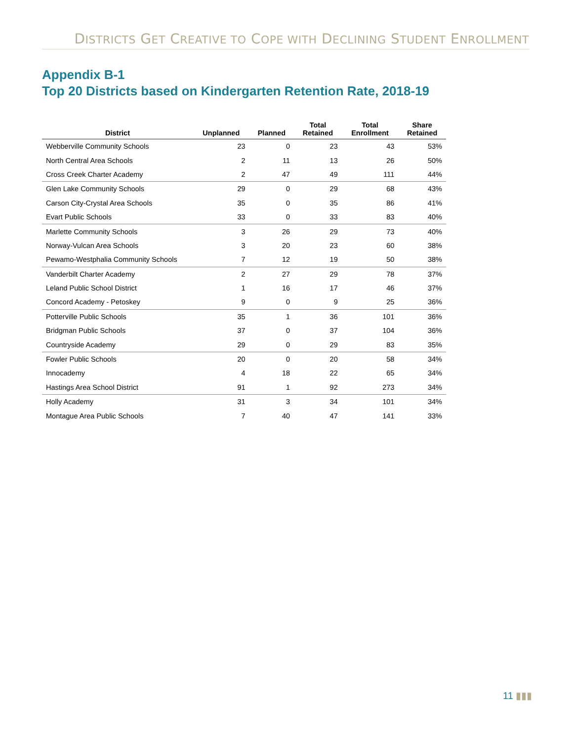DISTRICTS GET CREATIVE TO COPE WITH DECLINING STUDENT ENROLLMENT
Appendix B-1
Top 20 Districts based on Kindergarten Retention Rate, 2018-19
| District | Unplanned | Planned | Total Retained | Total Enrollment | Share Retained |
| --- | --- | --- | --- | --- | --- |
| Webberville Community Schools | 23 | 0 | 23 | 43 | 53% |
| North Central Area Schools | 2 | 11 | 13 | 26 | 50% |
| Cross Creek Charter Academy | 2 | 47 | 49 | 111 | 44% |
| Glen Lake Community Schools | 29 | 0 | 29 | 68 | 43% |
| Carson City-Crystal Area Schools | 35 | 0 | 35 | 86 | 41% |
| Evart Public Schools | 33 | 0 | 33 | 83 | 40% |
| Marlette Community Schools | 3 | 26 | 29 | 73 | 40% |
| Norway-Vulcan Area Schools | 3 | 20 | 23 | 60 | 38% |
| Pewamo-Westphalia Community Schools | 7 | 12 | 19 | 50 | 38% |
| Vanderbilt Charter Academy | 2 | 27 | 29 | 78 | 37% |
| Leland Public School District | 1 | 16 | 17 | 46 | 37% |
| Concord Academy - Petoskey | 9 | 0 | 9 | 25 | 36% |
| Potterville Public Schools | 35 | 1 | 36 | 101 | 36% |
| Bridgman Public Schools | 37 | 0 | 37 | 104 | 36% |
| Countryside Academy | 29 | 0 | 29 | 83 | 35% |
| Fowler Public Schools | 20 | 0 | 20 | 58 | 34% |
| Innocademy | 4 | 18 | 22 | 65 | 34% |
| Hastings Area School District | 91 | 1 | 92 | 273 | 34% |
| Holly Academy | 31 | 3 | 34 | 101 | 34% |
| Montague Area Public Schools | 7 | 40 | 47 | 141 | 33% |
11 ▮▮▮